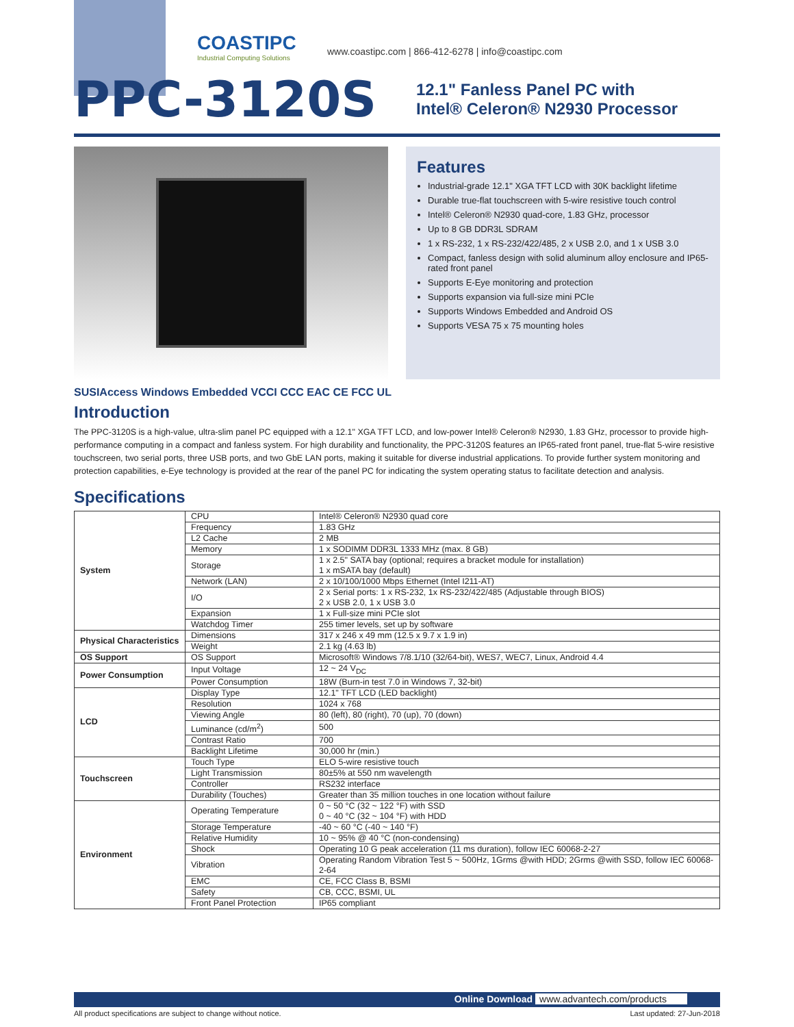COASTIPC
Industrial Computing Solutions
www.coastipc.com | 866-412-6278 | info@coastipc.com
PPC-3120S
12.1" Fanless Panel PC with
Intel® Celeron® N2930 Processor
Features
Industrial-grade 12.1" XGA TFT LCD with 30K backlight lifetime
Durable true-flat touchscreen with 5-wire resistive touch control
Intel® Celeron® N2930 quad-core, 1.83 GHz, processor
Up to 8 GB DDR3L SDRAM
1 x RS-232, 1 x RS-232/422/485, 2 x USB 2.0, and 1 x USB 3.0
Compact, fanless design with solid aluminum alloy enclosure and IP65-rated front panel
Supports E-Eye monitoring and protection
Supports expansion via full-size mini PCIe
Supports Windows Embedded and Android OS
Supports VESA 75 x 75 mounting holes
SUSIAccess Windows Embedded VCCI CCC EAC CE FCC UL
Introduction
The PPC-3120S is a high-value, ultra-slim panel PC equipped with a 12.1" XGA TFT LCD, and low-power Intel® Celeron® N2930, 1.83 GHz, processor to provide high-performance computing in a compact and fanless system. For high durability and functionality, the PPC-3120S features an IP65-rated front panel, true-flat 5-wire resistive touchscreen, two serial ports, three USB ports, and two GbE LAN ports, making it suitable for diverse industrial applications. To provide further system monitoring and protection capabilities, e-Eye technology is provided at the rear of the panel PC for indicating the system operating status to facilitate detection and analysis.
Specifications
| System | CPU | Intel® Celeron® N2930 quad core |
| | Frequency | 1.83 GHz |
| | L2 Cache | 2 MB |
| | Memory | 1 x SODIMM DDR3L 1333 MHz (max. 8 GB) |
| | Storage | 1 x 2.5" SATA bay (optional; requires a bracket module for installation) 1 x mSATA bay (default) |
| | Network (LAN) | 2 x 10/100/1000 Mbps Ethernet (Intel I211-AT) |
| | I/O | 2 x Serial ports: 1 x RS-232, 1x RS-232/422/485 (Adjustable through BIOS) 2 x USB 2.0, 1 x USB 3.0 |
| | Expansion | 1 x Full-size mini PCIe slot |
| | Watchdog Timer | 255 timer levels, set up by software |
| Physical Characteristics | Dimensions | 317 x 246 x 49 mm (12.5 x 9.7 x 1.9 in) |
| | Weight | 2.1 kg (4.63 lb) |
| OS Support | OS Support | Microsoft® Windows 7/8.1/10 (32/64-bit), WES7, WEC7, Linux, Android 4.4 |
| Power Consumption | Input Voltage | 12 ~ 24 V<sub>DC</sub> |
| | Power Consumption | 18W (Burn-in test 7.0 in Windows 7, 32-bit) |
| LCD | Display Type | 12.1" TFT LCD (LED backlight) |
| | Resolution | 1024 x 768 |
| | Viewing Angle | 80 (left), 80 (right), 70 (up), 70 (down) |
| | Luminance (cd/m<sup>2</sup>) | 500 |
| | Contrast Ratio | 700 |
| | Backlight Lifetime | 30,000 hr (min.) |
| Touchscreen | Touch Type | ELO 5-wire resistive touch |
| | Light Transmission | 80±5% at 550 nm wavelength |
| | Controller | RS232 interface |
| | Durability (Touches) | Greater than 35 million touches in one location without failure |
| Environment | Operating Temperature | 0 ~ 50 °C (32 ~ 122 °F) with SSD 0 ~ 40 °C (32 ~ 104 °F) with HDD |
| | Storage Temperature | -40 ~ 60 °C (-40 ~ 140 °F) |
| | Relative Humidity | 10 ~ 95% @ 40 °C (non-condensing) |
| | Shock | Operating 10 G peak acceleration (11 ms duration), follow IEC 60068-2-27 |
| | Vibration | Operating Random Vibration Test 5 ~ 500Hz, 1Grms @with HDD; 2Grms @with SSD, follow IEC 60068-2-64 |
| | EMC | CE, FCC Class B, BSMI |
| | Safety | CB, CCC, BSMI, UL |
| | Front Panel Protection | IP65 compliant |
Online Download www.advantech.com/products
All product specifications are subject to change without notice. Last updated: 27-Jun-2018